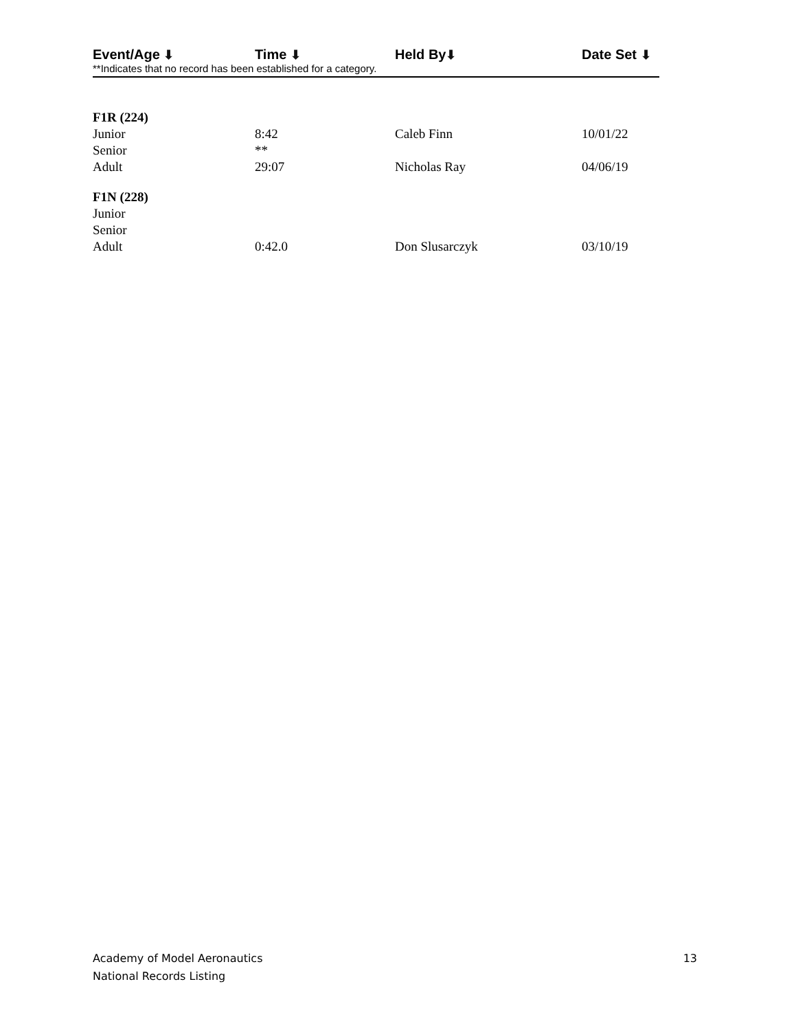| Event/Age ⬇ | Time ⬇ | Held By ⬇ | Date Set ⬇ |
| --- | --- | --- | --- |
**Indicates that no record has been established for a category.
| F1R (224) | | | |
| Junior | 8:42 | Caleb Finn | 10/01/22 |
| Senior | ** | | |
| Adult | 29:07 | Nicholas Ray | 04/06/19 |
| F1N (228) | | | |
| Junior | | | |
| Senior | | | |
| Adult | 0:42.0 | Don Slusarczyk | 03/10/19 |
Academy of Model Aeronautics
National Records Listing
13